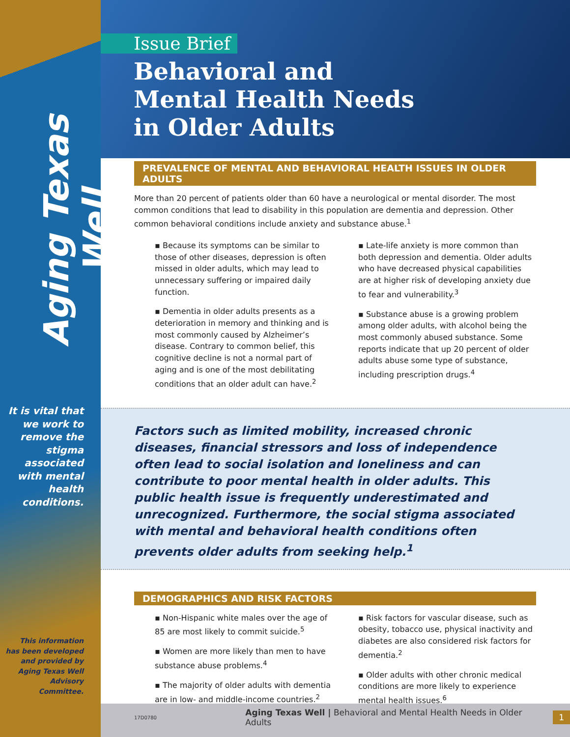Aging Texas Well
It is vital that we work to remove the stigma associated with mental health conditions.
This information has been developed and provided by Aging Texas Well Advisory Committee.
Issue Brief
Behavioral and
Mental Health Needs
in Older Adults
PREVALENCE OF MENTAL AND BEHAVIORAL HEALTH ISSUES IN OLDER ADULTS
More than 20 percent of patients older than 60 have a neurological or mental disorder. The most common conditions that lead to disability in this population are dementia and depression. Other common behavioral conditions include anxiety and substance abuse.<sup>1</sup>
▪ Because its symptoms can be similar to those of other diseases, depression is often missed in older adults, which may lead to unnecessary suffering or impaired daily function.
▪ Dementia in older adults presents as a deterioration in memory and thinking and is most commonly caused by Alzheimer’s disease. Contrary to common belief, this cognitive decline is not a normal part of aging and is one of the most debilitating conditions that an older adult can have.<sup>2</sup>
▪ Late-life anxiety is more common than both depression and dementia. Older adults who have decreased physical capabilities are at higher risk of developing anxiety due to fear and vulnerability.<sup>3</sup>
▪ Substance abuse is a growing problem among older adults, with alcohol being the most commonly abused substance. Some reports indicate that up 20 percent of older adults abuse some type of substance, including prescription drugs.<sup>4</sup>
Factors such as limited mobility, increased chronic diseases, financial stressors and loss of independence often lead to social isolation and loneliness and can contribute to poor mental health in older adults. This public health issue is frequently underestimated and unrecognized. Furthermore, the social stigma associated with mental and behavioral health conditions often prevents older adults from seeking help.<sup>1</sup>
DEMOGRAPHICS AND RISK FACTORS
▪ Non-Hispanic white males over the age of 85 are most likely to commit suicide.<sup>5</sup>
▪ Women are more likely than men to have substance abuse problems.<sup>4</sup>
▪ The majority of older adults with dementia are in low- and middle-income countries.<sup>2</sup>
▪ Risk factors for vascular disease, such as obesity, tobacco use, physical inactivity and diabetes are also considered risk factors for dementia.<sup>2</sup>
▪ Older adults with other chronic medical conditions are more likely to experience mental health issues.<sup>6</sup>
17D0780 Aging Texas Well | Behavioral and Mental Health Needs in Older Adults 1